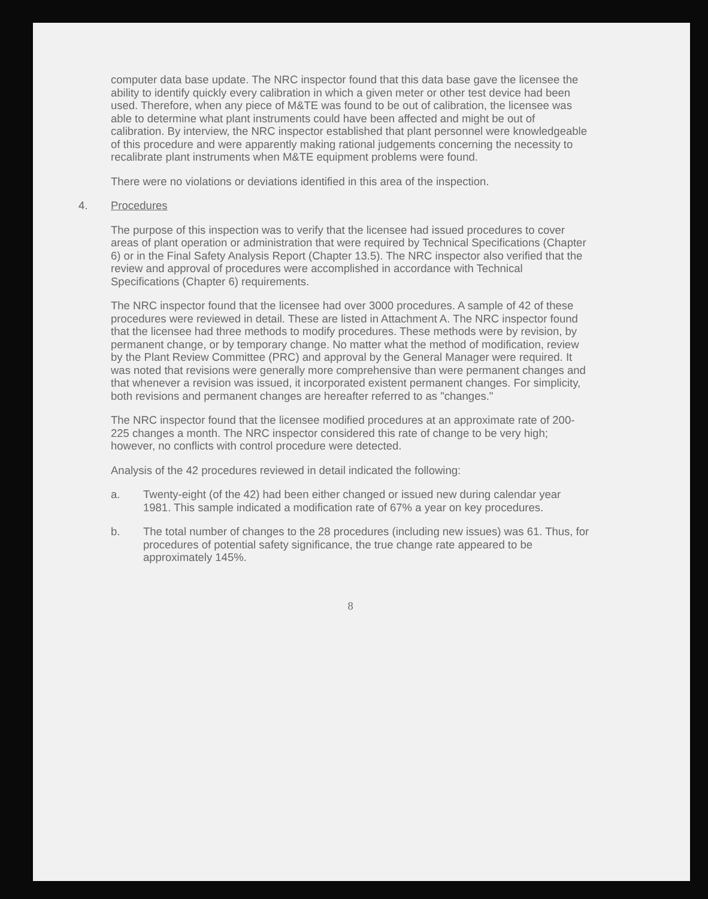computer data base update. The NRC inspector found that this data base gave the licensee the ability to identify quickly every calibration in which a given meter or other test device had been used. Therefore, when any piece of M&TE was found to be out of calibration, the licensee was able to determine what plant instruments could have been affected and might be out of calibration. By interview, the NRC inspector established that plant personnel were knowledgeable of this procedure and were apparently making rational judgements concerning the necessity to recalibrate plant instruments when M&TE equipment problems were found.
There were no violations or deviations identified in this area of the inspection.
4. Procedures
The purpose of this inspection was to verify that the licensee had issued procedures to cover areas of plant operation or administration that were required by Technical Specifications (Chapter 6) or in the Final Safety Analysis Report (Chapter 13.5). The NRC inspector also verified that the review and approval of procedures were accomplished in accordance with Technical Specifications (Chapter 6) requirements.
The NRC inspector found that the licensee had over 3000 procedures. A sample of 42 of these procedures were reviewed in detail. These are listed in Attachment A. The NRC inspector found that the licensee had three methods to modify procedures. These methods were by revision, by permanent change, or by temporary change. No matter what the method of modification, review by the Plant Review Committee (PRC) and approval by the General Manager were required. It was noted that revisions were generally more comprehensive than were permanent changes and that whenever a revision was issued, it incorporated existent permanent changes. For simplicity, both revisions and permanent changes are hereafter referred to as "changes."
The NRC inspector found that the licensee modified procedures at an approximate rate of 200-225 changes a month. The NRC inspector considered this rate of change to be very high; however, no conflicts with control procedure were detected.
Analysis of the 42 procedures reviewed in detail indicated the following:
a. Twenty-eight (of the 42) had been either changed or issued new during calendar year 1981. This sample indicated a modification rate of 67% a year on key procedures.
b. The total number of changes to the 28 procedures (including new issues) was 61. Thus, for procedures of potential safety significance, the true change rate appeared to be approximately 145%.
8